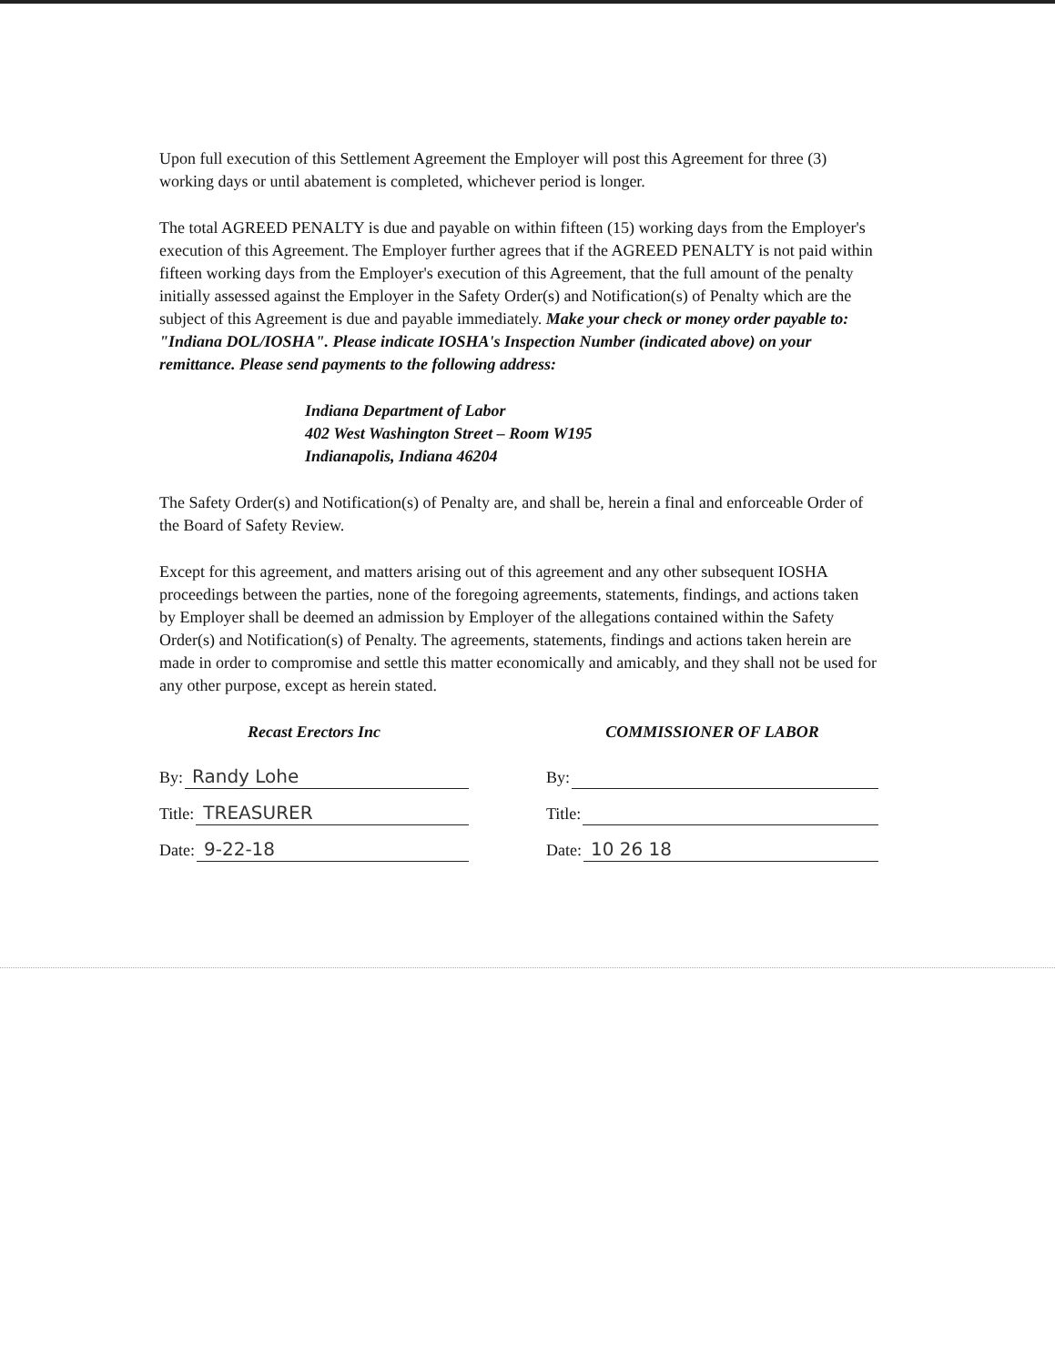Upon full execution of this Settlement Agreement the Employer will post this Agreement for three (3) working days or until abatement is completed, whichever period is longer.
The total AGREED PENALTY is due and payable on within fifteen (15) working days from the Employer's execution of this Agreement. The Employer further agrees that if the AGREED PENALTY is not paid within fifteen working days from the Employer's execution of this Agreement, that the full amount of the penalty initially assessed against the Employer in the Safety Order(s) and Notification(s) of Penalty which are the subject of this Agreement is due and payable immediately. Make your check or money order payable to: "Indiana DOL/IOSHA". Please indicate IOSHA's Inspection Number (indicated above) on your remittance. Please send payments to the following address:
Indiana Department of Labor
402 West Washington Street – Room W195
Indianapolis, Indiana 46204
The Safety Order(s) and Notification(s) of Penalty are, and shall be, herein a final and enforceable Order of the Board of Safety Review.
Except for this agreement, and matters arising out of this agreement and any other subsequent IOSHA proceedings between the parties, none of the foregoing agreements, statements, findings, and actions taken by Employer shall be deemed an admission by Employer of the allegations contained within the Safety Order(s) and Notification(s) of Penalty. The agreements, statements, findings and actions taken herein are made in order to compromise and settle this matter economically and amicably, and they shall not be used for any other purpose, except as herein stated.
Recast Erectors Inc
By: Randy Lohe
Title: TREASURER
Date: 9-22-18
COMMISSIONER OF LABOR
By:
Title:
Date: 10 26 18